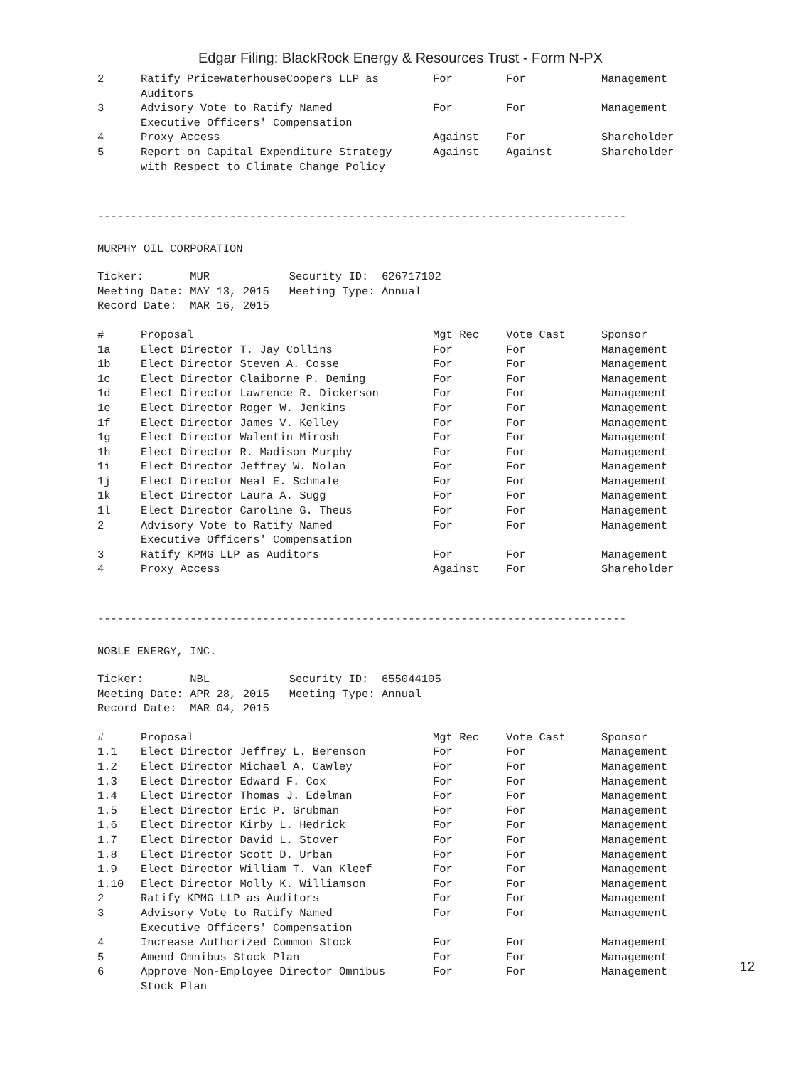Edgar Filing: BlackRock Energy & Resources Trust - Form N-PX
| 2 | Ratify PricewaterhouseCoopers LLP as Auditors | For | For | Management |
| 3 | Advisory Vote to Ratify Named Executive Officers' Compensation | For | For | Management |
| 4 | Proxy Access | Against | For | Shareholder |
| 5 | Report on Capital Expenditure Strategy with Respect to Climate Change Policy | Against | Against | Shareholder |
--------------------------------------------------------------------------------
MURPHY OIL CORPORATION
Ticker: MUR Security ID: 626717102 Meeting Date: MAY 13, 2015 Meeting Type: Annual Record Date: MAR 16, 2015
| # | Proposal | Mgt Rec | Vote Cast | Sponsor |
| --- | --- | --- | --- | --- |
| 1a | Elect Director T. Jay Collins | For | For | Management |
| 1b | Elect Director Steven A. Cosse | For | For | Management |
| 1c | Elect Director Claiborne P. Deming | For | For | Management |
| 1d | Elect Director Lawrence R. Dickerson | For | For | Management |
| 1e | Elect Director Roger W. Jenkins | For | For | Management |
| 1f | Elect Director James V. Kelley | For | For | Management |
| 1g | Elect Director Walentin Mirosh | For | For | Management |
| 1h | Elect Director R. Madison Murphy | For | For | Management |
| 1i | Elect Director Jeffrey W. Nolan | For | For | Management |
| 1j | Elect Director Neal E. Schmale | For | For | Management |
| 1k | Elect Director Laura A. Sugg | For | For | Management |
| 1l | Elect Director Caroline G. Theus | For | For | Management |
| 2 | Advisory Vote to Ratify Named Executive Officers' Compensation | For | For | Management |
| 3 | Ratify KPMG LLP as Auditors | For | For | Management |
| 4 | Proxy Access | Against | For | Shareholder |
--------------------------------------------------------------------------------
NOBLE ENERGY, INC.
Ticker: NBL Security ID: 655044105 Meeting Date: APR 28, 2015 Meeting Type: Annual Record Date: MAR 04, 2015
| # | Proposal | Mgt Rec | Vote Cast | Sponsor |
| --- | --- | --- | --- | --- |
| 1.1 | Elect Director Jeffrey L. Berenson | For | For | Management |
| 1.2 | Elect Director Michael A. Cawley | For | For | Management |
| 1.3 | Elect Director Edward F. Cox | For | For | Management |
| 1.4 | Elect Director Thomas J. Edelman | For | For | Management |
| 1.5 | Elect Director Eric P. Grubman | For | For | Management |
| 1.6 | Elect Director Kirby L. Hedrick | For | For | Management |
| 1.7 | Elect Director David L. Stover | For | For | Management |
| 1.8 | Elect Director Scott D. Urban | For | For | Management |
| 1.9 | Elect Director William T. Van Kleef | For | For | Management |
| 1.10 | Elect Director Molly K. Williamson | For | For | Management |
| 2 | Ratify KPMG LLP as Auditors | For | For | Management |
| 3 | Advisory Vote to Ratify Named Executive Officers' Compensation | For | For | Management |
| 4 | Increase Authorized Common Stock | For | For | Management |
| 5 | Amend Omnibus Stock Plan | For | For | Management |
| 6 | Approve Non-Employee Director Omnibus Stock Plan | For | For | Management |
12